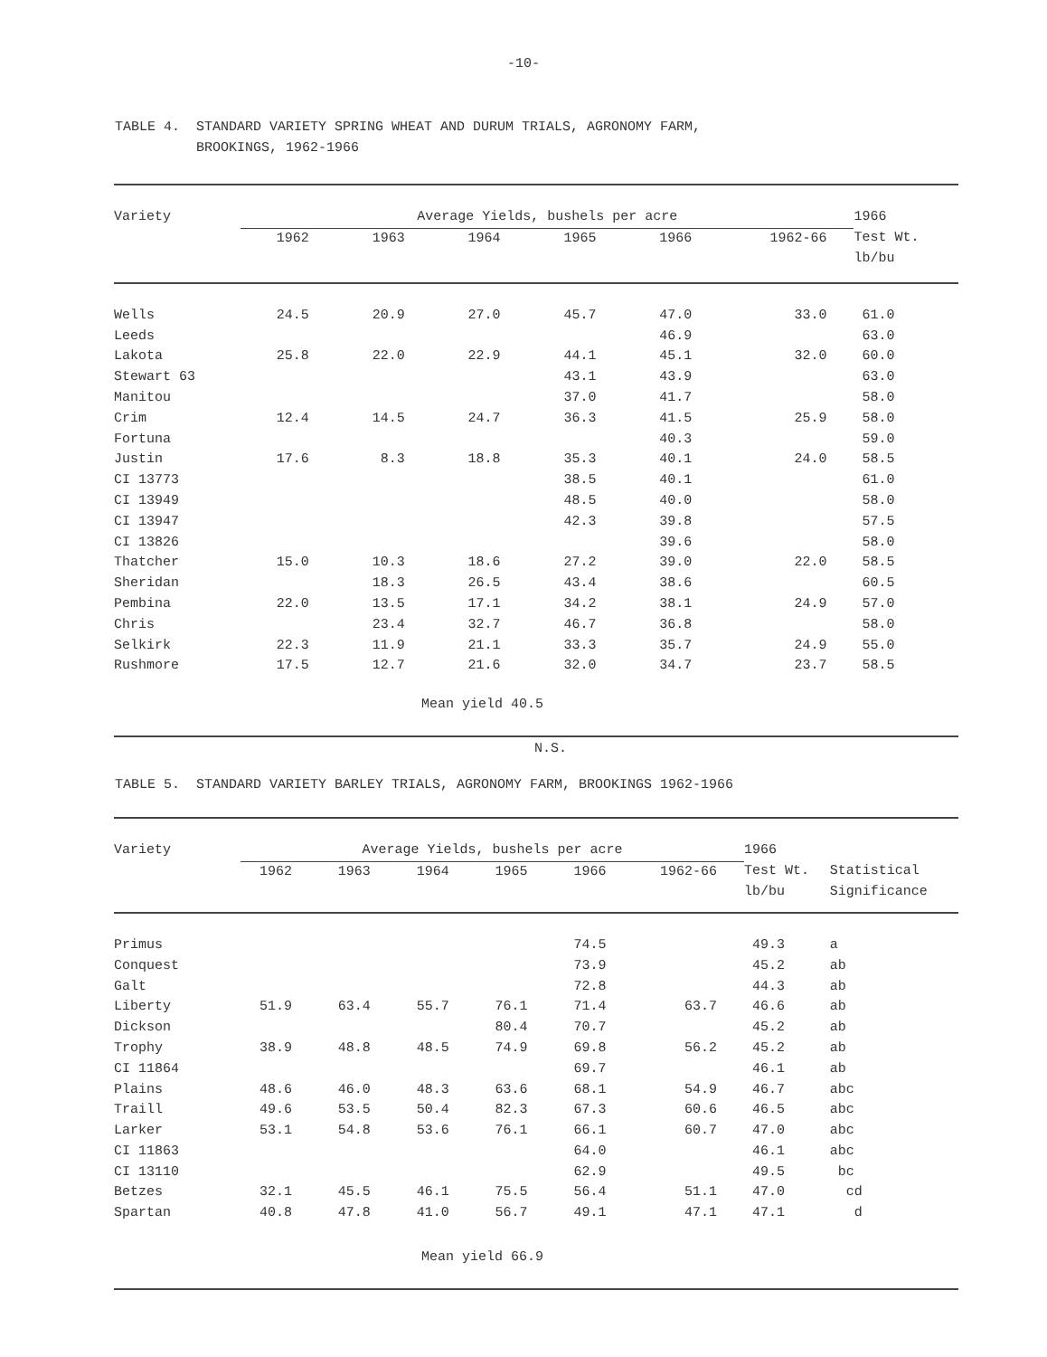-10-
TABLE 4. STANDARD VARIETY SPRING WHEAT AND DURUM TRIALS, AGRONOMY FARM,
BROOKINGS, 1962-1966
| Variety | Average Yields, bushels per acre | | | | | | 1966 | |
| --- | --- | --- | --- | --- | --- | --- | --- | --- |
| | 1962 | 1963 | 1964 | 1965 | 1966 | 1962-66 | Test Wt. lb/bu | |
| Wells | 24.5 | 20.9 | 27.0 | 45.7 | 47.0 | 33.0 | 61.0 | |
| Leeds | | | | | 46.9 | | 63.0 | |
| Lakota | 25.8 | 22.0 | 22.9 | 44.1 | 45.1 | 32.0 | 60.0 | |
| Stewart 63 | | | | 43.1 | 43.9 | | 63.0 | |
| Manitou | | | | 37.0 | 41.7 | | 58.0 | |
| Crim | 12.4 | 14.5 | 24.7 | 36.3 | 41.5 | 25.9 | 58.0 | |
| Fortuna | | | | | 40.3 | | 59.0 | |
| Justin | 17.6 | 8.3 | 18.8 | 35.3 | 40.1 | 24.0 | 58.5 | |
| CI 13773 | | | | 38.5 | 40.1 | | 61.0 | |
| CI 13949 | | | | 48.5 | 40.0 | | 58.0 | |
| CI 13947 | | | | 42.3 | 39.8 | | 57.5 | |
| CI 13826 | | | | | 39.6 | | 58.0 | |
| Thatcher | 15.0 | 10.3 | 18.6 | 27.2 | 39.0 | 22.0 | 58.5 | |
| Sheridan | | 18.3 | 26.5 | 43.4 | 38.6 | | 60.5 | |
| Pembina | 22.0 | 13.5 | 17.1 | 34.2 | 38.1 | 24.9 | 57.0 | |
| Chris | | 23.4 | 32.7 | 46.7 | 36.8 | | 58.0 | |
| Selkirk | 22.3 | 11.9 | 21.1 | 33.3 | 35.7 | 24.9 | 55.0 | |
| Rushmore | 17.5 | 12.7 | 21.6 | 32.0 | 34.7 | 23.7 | 58.5 | |
| Mean yield 40.5 | | | | | | | | |
N.S.
TABLE 5. STANDARD VARIETY BARLEY TRIALS, AGRONOMY FARM, BROOKINGS 1962-1966
| Variety | Average Yields, bushels per acre | | | | | | 1966 | |
| --- | --- | --- | --- | --- | --- | --- | --- | --- |
| | 1962 | 1963 | 1964 | 1965 | 1966 | 1962-66 | Test Wt. lb/bu | Statistical Significance |
| Primus | | | | | 74.5 | | 49.3 | a |
| Conquest | | | | | 73.9 | | 45.2 | ab |
| Galt | | | | | 72.8 | | 44.3 | ab |
| Liberty | 51.9 | 63.4 | 55.7 | 76.1 | 71.4 | 63.7 | 46.6 | ab |
| Dickson | | | | 80.4 | 70.7 | | 45.2 | ab |
| Trophy | 38.9 | 48.8 | 48.5 | 74.9 | 69.8 | 56.2 | 45.2 | ab |
| CI 11864 | | | | | 69.7 | | 46.1 | ab |
| Plains | 48.6 | 46.0 | 48.3 | 63.6 | 68.1 | 54.9 | 46.7 | abc |
| Traill | 49.6 | 53.5 | 50.4 | 82.3 | 67.3 | 60.6 | 46.5 | abc |
| Larker | 53.1 | 54.8 | 53.6 | 76.1 | 66.1 | 60.7 | 47.0 | abc |
| CI 11863 | | | | | 64.0 | | 46.1 | abc |
| CI 13110 | | | | | 62.9 | | 49.5 | bc |
| Betzes | 32.1 | 45.5 | 46.1 | 75.5 | 56.4 | 51.1 | 47.0 | cd |
| Spartan | 40.8 | 47.8 | 41.0 | 56.7 | 49.1 | 47.1 | 47.1 | d |
| Mean yield 66.9 | | | | | | | | |